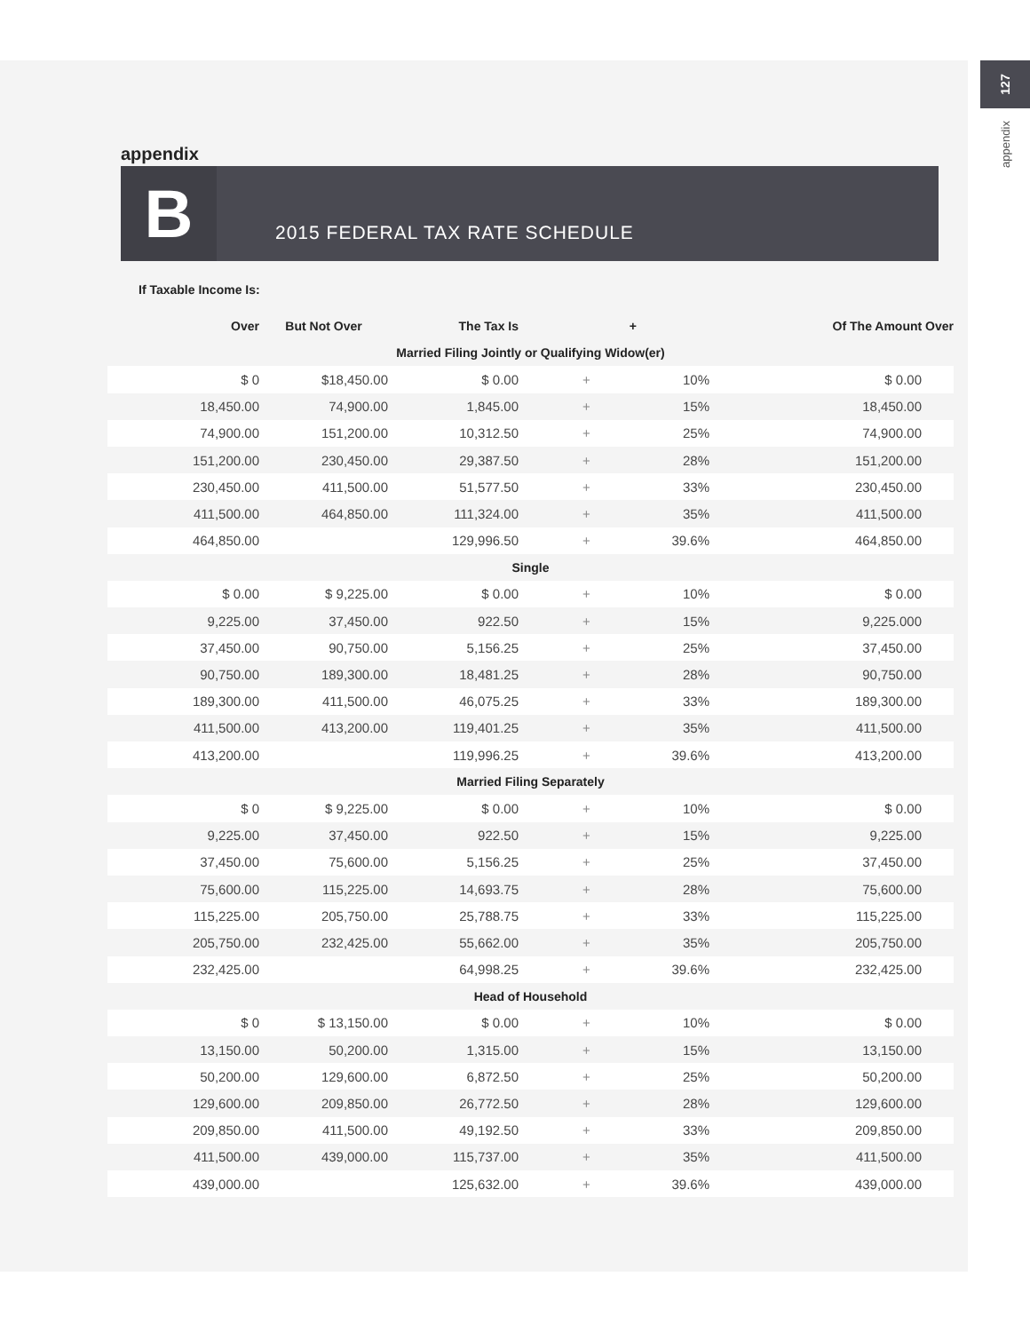127
appendix
appendix
B
2015 FEDERAL TAX RATE SCHEDULE
If Taxable Income Is:
| Over | But Not Over | The Tax Is | + | | Of The Amount Over |
| --- | --- | --- | --- | --- | --- |
| Married Filing Jointly or Qualifying Widow(er) | | | | | |
| $ 0 | $18,450.00 | $ 0.00 | + | 10% | $ 0.00 |
| 18,450.00 | 74,900.00 | 1,845.00 | + | 15% | 18,450.00 |
| 74,900.00 | 151,200.00 | 10,312.50 | + | 25% | 74,900.00 |
| 151,200.00 | 230,450.00 | 29,387.50 | + | 28% | 151,200.00 |
| 230,450.00 | 411,500.00 | 51,577.50 | + | 33% | 230,450.00 |
| 411,500.00 | 464,850.00 | 111,324.00 | + | 35% | 411,500.00 |
| 464,850.00 | | 129,996.50 | + | 39.6% | 464,850.00 |
| Single | | | | | |
| $ 0.00 | $ 9,225.00 | $ 0.00 | + | 10% | $ 0.00 |
| 9,225.00 | 37,450.00 | 922.50 | + | 15% | 9,225.000 |
| 37,450.00 | 90,750.00 | 5,156.25 | + | 25% | 37,450.00 |
| 90,750.00 | 189,300.00 | 18,481.25 | + | 28% | 90,750.00 |
| 189,300.00 | 411,500.00 | 46,075.25 | + | 33% | 189,300.00 |
| 411,500.00 | 413,200.00 | 119,401.25 | + | 35% | 411,500.00 |
| 413,200.00 | | 119,996.25 | + | 39.6% | 413,200.00 |
| Married Filing Separately | | | | | |
| $ 0 | $ 9,225.00 | $ 0.00 | + | 10% | $ 0.00 |
| 9,225.00 | 37,450.00 | 922.50 | + | 15% | 9,225.00 |
| 37,450.00 | 75,600.00 | 5,156.25 | + | 25% | 37,450.00 |
| 75,600.00 | 115,225.00 | 14,693.75 | + | 28% | 75,600.00 |
| 115,225.00 | 205,750.00 | 25,788.75 | + | 33% | 115,225.00 |
| 205,750.00 | 232,425.00 | 55,662.00 | + | 35% | 205,750.00 |
| 232,425.00 | | 64,998.25 | + | 39.6% | 232,425.00 |
| Head of Household | | | | | |
| $ 0 | $ 13,150.00 | $ 0.00 | + | 10% | $ 0.00 |
| 13,150.00 | 50,200.00 | 1,315.00 | + | 15% | 13,150.00 |
| 50,200.00 | 129,600.00 | 6,872.50 | + | 25% | 50,200.00 |
| 129,600.00 | 209,850.00 | 26,772.50 | + | 28% | 129,600.00 |
| 209,850.00 | 411,500.00 | 49,192.50 | + | 33% | 209,850.00 |
| 411,500.00 | 439,000.00 | 115,737.00 | + | 35% | 411,500.00 |
| 439,000.00 | | 125,632.00 | + | 39.6% | 439,000.00 |